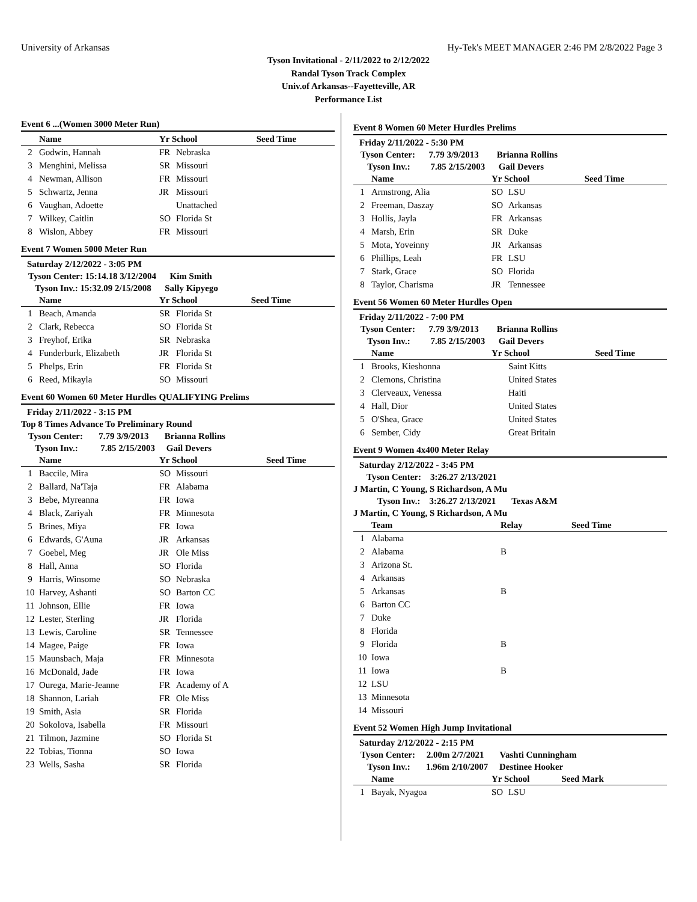University of Arkansas Hy-Tek's MEET MANAGER 2:46 PM 2/8/2022 Page 3
Tyson Invitational - 2/11/2022 to 2/12/2022
Randal Tyson Track Complex
Univ.of Arkansas--Fayetteville, AR
Performance List
Event 6 ...(Women 3000 Meter Run)
| | Name | Yr School | | Seed Time |
| --- | --- | --- | --- | --- |
| 2 | Godwin, Hannah | FR | Nebraska | |
| 3 | Menghini, Melissa | SR | Missouri | |
| 4 | Newman, Allison | FR | Missouri | |
| 5 | Schwartz, Jenna | JR | Missouri | |
| 6 | Vaughan, Adoette | | Unattached | |
| 7 | Wilkey, Caitlin | SO | Florida St | |
| 8 | Wislon, Abbey | FR | Missouri | |
Event 7 Women 5000 Meter Run
Saturday 2/12/2022 - 3:05 PM
Tyson Center: 15:14.18 3/12/2004 Kim Smith
Tyson Inv.: 15:32.09 2/15/2008 Sally Kipyego
| | Name | Yr School | | Seed Time |
| --- | --- | --- | --- | --- |
| 1 | Beach, Amanda | SR | Florida St | |
| 2 | Clark, Rebecca | SO | Florida St | |
| 3 | Freyhof, Erika | SR | Nebraska | |
| 4 | Funderburk, Elizabeth | JR | Florida St | |
| 5 | Phelps, Erin | FR | Florida St | |
| 6 | Reed, Mikayla | SO | Missouri | |
Event 60 Women 60 Meter Hurdles QUALIFYING Prelims
Friday 2/11/2022 - 3:15 PM
Top 8 Times Advance To Preliminary Round
Tyson Center: 7.79 3/9/2013 Brianna Rollins
Tyson Inv.: 7.85 2/15/2003 Gail Devers
| | Name | Yr School | | Seed Time |
| --- | --- | --- | --- | --- |
| 1 | Baccile, Mira | SO | Missouri | |
| 2 | Ballard, Na'Taja | FR | Alabama | |
| 3 | Bebe, Myreanna | FR | Iowa | |
| 4 | Black, Zariyah | FR | Minnesota | |
| 5 | Brines, Miya | FR | Iowa | |
| 6 | Edwards, G'Auna | JR | Arkansas | |
| 7 | Goebel, Meg | JR | Ole Miss | |
| 8 | Hall, Anna | SO | Florida | |
| 9 | Harris, Winsome | SO | Nebraska | |
| 10 | Harvey, Ashanti | SO | Barton CC | |
| 11 | Johnson, Ellie | FR | Iowa | |
| 12 | Lester, Sterling | JR | Florida | |
| 13 | Lewis, Caroline | SR | Tennessee | |
| 14 | Magee, Paige | FR | Iowa | |
| 15 | Maunsbach, Maja | FR | Minnesota | |
| 16 | McDonald, Jade | FR | Iowa | |
| 17 | Ourega, Marie-Jeanne | FR | Academy of A | |
| 18 | Shannon, Lariah | FR | Ole Miss | |
| 19 | Smith, Asia | SR | Florida | |
| 20 | Sokolova, Isabella | FR | Missouri | |
| 21 | Tilmon, Jazmine | SO | Florida St | |
| 22 | Tobias, Tionna | SO | Iowa | |
| 23 | Wells, Sasha | SR | Florida | |
Event 8 Women 60 Meter Hurdles Prelims
Friday 2/11/2022 - 5:30 PM
Tyson Center: 7.79 3/9/2013 Brianna Rollins
Tyson Inv.: 7.85 2/15/2003 Gail Devers
| | Name | Yr School | | Seed Time |
| --- | --- | --- | --- | --- |
| 1 | Armstrong, Alia | SO | LSU | |
| 2 | Freeman, Daszay | SO | Arkansas | |
| 3 | Hollis, Jayla | FR | Arkansas | |
| 4 | Marsh, Erin | SR | Duke | |
| 5 | Mota, Yoveinny | JR | Arkansas | |
| 6 | Phillips, Leah | FR | LSU | |
| 7 | Stark, Grace | SO | Florida | |
| 8 | Taylor, Charisma | JR | Tennessee | |
Event 56 Women 60 Meter Hurdles Open
Friday 2/11/2022 - 7:00 PM
Tyson Center: 7.79 3/9/2013 Brianna Rollins
Tyson Inv.: 7.85 2/15/2003 Gail Devers
| | Name | Yr School | | Seed Time |
| --- | --- | --- | --- | --- |
| 1 | Brooks, Kieshonna | | Saint Kitts | |
| 2 | Clemons, Christina | | United States | |
| 3 | Clerveaux, Venessa | | Haiti | |
| 4 | Hall, Dior | | United States | |
| 5 | O'Shea, Grace | | United States | |
| 6 | Sember, Cidy | | Great Britain | |
Event 9 Women 4x400 Meter Relay
Saturday 2/12/2022 - 3:45 PM
Tyson Center: 3:26.27 2/13/2021
J Martin, C Young, S Richardson, A Mu
Tyson Inv.: 3:26.27 2/13/2021 Texas A&M
J Martin, C Young, S Richardson, A Mu
| | Team | Relay | Seed Time |
| --- | --- | --- | --- |
| 1 | Alabama | | |
| 2 | Alabama | B | |
| 3 | Arizona St. | | |
| 4 | Arkansas | | |
| 5 | Arkansas | B | |
| 6 | Barton CC | | |
| 7 | Duke | | |
| 8 | Florida | | |
| 9 | Florida | B | |
| 10 | Iowa | | |
| 11 | Iowa | B | |
| 12 | LSU | | |
| 13 | Minnesota | | |
| 14 | Missouri | | |
Event 52 Women High Jump Invitational
Saturday 2/12/2022 - 2:15 PM
Tyson Center: 2.00m 2/7/2021 Vashti Cunningham
Tyson Inv.: 1.96m 2/10/2007 Destinee Hooker
| | Name | Yr School | | Seed Mark |
| --- | --- | --- | --- | --- |
| 1 | Bayak, Nyagoa | SO | LSU | |